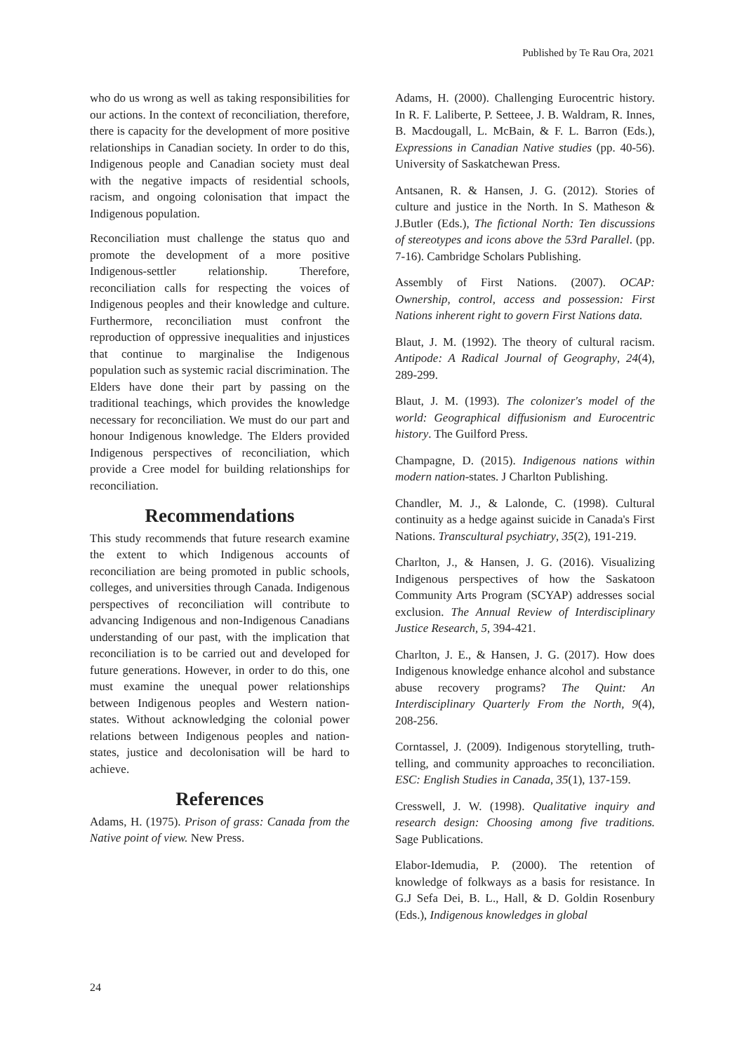Published by Te Rau Ora, 2021
who do us wrong as well as taking responsibilities for our actions. In the context of reconciliation, therefore, there is capacity for the development of more positive relationships in Canadian society. In order to do this, Indigenous people and Canadian society must deal with the negative impacts of residential schools, racism, and ongoing colonisation that impact the Indigenous population.
Reconciliation must challenge the status quo and promote the development of a more positive Indigenous-settler relationship. Therefore, reconciliation calls for respecting the voices of Indigenous peoples and their knowledge and culture. Furthermore, reconciliation must confront the reproduction of oppressive inequalities and injustices that continue to marginalise the Indigenous population such as systemic racial discrimination. The Elders have done their part by passing on the traditional teachings, which provides the knowledge necessary for reconciliation. We must do our part and honour Indigenous knowledge. The Elders provided Indigenous perspectives of reconciliation, which provide a Cree model for building relationships for reconciliation.
Recommendations
This study recommends that future research examine the extent to which Indigenous accounts of reconciliation are being promoted in public schools, colleges, and universities through Canada. Indigenous perspectives of reconciliation will contribute to advancing Indigenous and non-Indigenous Canadians understanding of our past, with the implication that reconciliation is to be carried out and developed for future generations. However, in order to do this, one must examine the unequal power relationships between Indigenous peoples and Western nation-states. Without acknowledging the colonial power relations between Indigenous peoples and nation-states, justice and decolonisation will be hard to achieve.
References
Adams, H. (1975). Prison of grass: Canada from the Native point of view. New Press.
Adams, H. (2000). Challenging Eurocentric history. In R. F. Laliberte, P. Setteee, J. B. Waldram, R. Innes, B. Macdougall, L. McBain, & F. L. Barron (Eds.), Expressions in Canadian Native studies (pp. 40-56). University of Saskatchewan Press.
Antsanen, R. & Hansen, J. G. (2012). Stories of culture and justice in the North. In S. Matheson & J.Butler (Eds.), The fictional North: Ten discussions of stereotypes and icons above the 53rd Parallel. (pp. 7-16). Cambridge Scholars Publishing.
Assembly of First Nations. (2007). OCAP: Ownership, control, access and possession: First Nations inherent right to govern First Nations data.
Blaut, J. M. (1992). The theory of cultural racism. Antipode: A Radical Journal of Geography, 24(4), 289-299.
Blaut, J. M. (1993). The colonizer's model of the world: Geographical diffusionism and Eurocentric history. The Guilford Press.
Champagne, D. (2015). Indigenous nations within modern nation-states. J Charlton Publishing.
Chandler, M. J., & Lalonde, C. (1998). Cultural continuity as a hedge against suicide in Canada's First Nations. Transcultural psychiatry, 35(2), 191-219.
Charlton, J., & Hansen, J. G. (2016). Visualizing Indigenous perspectives of how the Saskatoon Community Arts Program (SCYAP) addresses social exclusion. The Annual Review of Interdisciplinary Justice Research, 5, 394-421.
Charlton, J. E., & Hansen, J. G. (2017). How does Indigenous knowledge enhance alcohol and substance abuse recovery programs? The Quint: An Interdisciplinary Quarterly From the North, 9(4), 208-256.
Corntassel, J. (2009). Indigenous storytelling, truth-telling, and community approaches to reconciliation. ESC: English Studies in Canada, 35(1), 137-159.
Cresswell, J. W. (1998). Qualitative inquiry and research design: Choosing among five traditions. Sage Publications.
Elabor-Idemudia, P. (2000). The retention of knowledge of folkways as a basis for resistance. In G.J Sefa Dei, B. L., Hall, & D. Goldin Rosenbury (Eds.), Indigenous knowledges in global
24